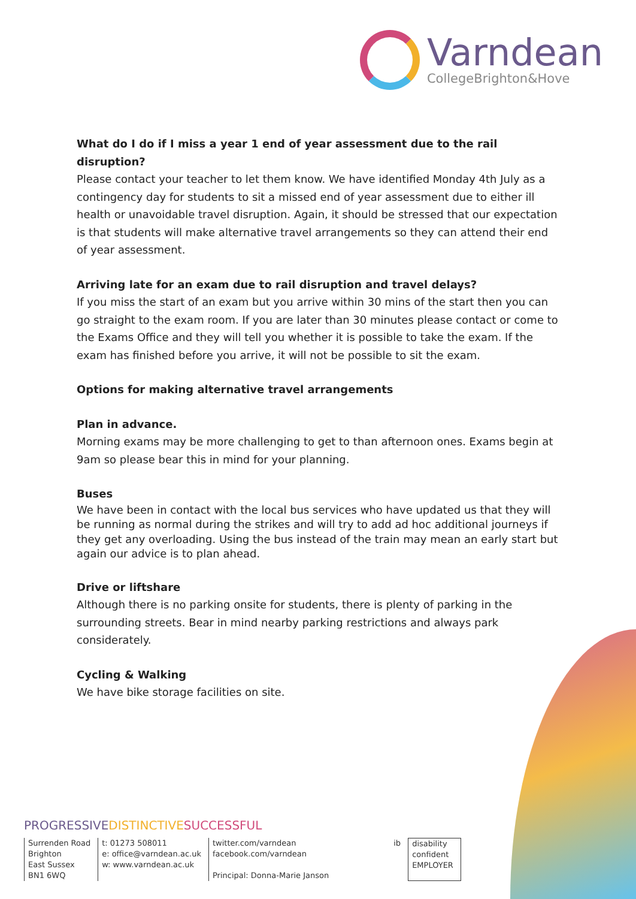Varndean
CollegeBrighton&Hove
What do I do if I miss a year 1 end of year assessment due to the rail disruption?
Please contact your teacher to let them know. We have identified Monday 4th July as a contingency day for students to sit a missed end of year assessment due to either ill health or unavoidable travel disruption. Again, it should be stressed that our expectation is that students will make alternative travel arrangements so they can attend their end of year assessment.
Arriving late for an exam due to rail disruption and travel delays?
If you miss the start of an exam but you arrive within 30 mins of the start then you can go straight to the exam room. If you are later than 30 minutes please contact or come to the Exams Office and they will tell you whether it is possible to take the exam. If the exam has finished before you arrive, it will not be possible to sit the exam.
Options for making alternative travel arrangements
Plan in advance.
Morning exams may be more challenging to get to than afternoon ones. Exams begin at 9am so please bear this in mind for your planning.
Buses
We have been in contact with the local bus services who have updated us that they will be running as normal during the strikes and will try to add ad hoc additional journeys if they get any overloading. Using the bus instead of the train may mean an early start but again our advice is to plan ahead.
Drive or liftshare
Although there is no parking onsite for students, there is plenty of parking in the surrounding streets. Bear in mind nearby parking restrictions and always park considerately.
Cycling & Walking
We have bike storage facilities on site.
PROGRESSIVE DISTINCTIVE SUCCESSFUL
Surrenden Road
Brighton
East Sussex
BN1 6WQ
t: 01273 508011
e: office@varndean.ac.uk
w: www.varndean.ac.uk
twitter.com/varndean
facebook.com/varndean
Principal: Donna-Marie Janson
ib disability
confident
EMPLOYER